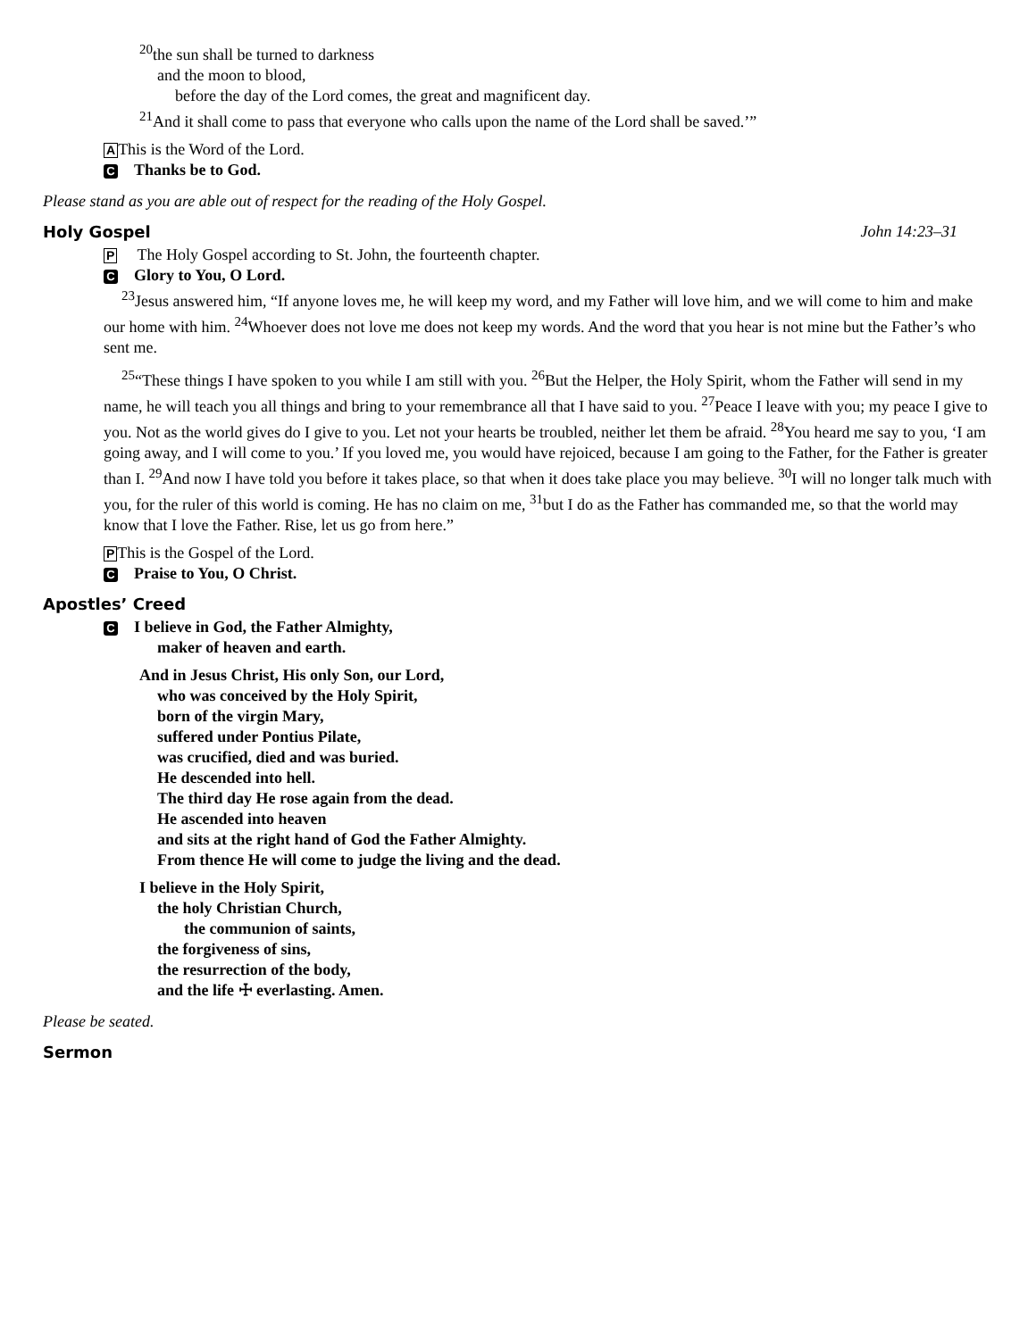<sup>20</sup> the sun shall be turned to darkness
and the moon to blood,
before the day of the Lord comes, the great and magnificent day.
<sup>21</sup> And it shall come to pass that everyone who calls upon the name of the Lord shall be saved.’”
AThis is the Word of the Lord.
C Thanks be to God.
Please stand as you are able out of respect for the reading of the Holy Gospel.
Holy Gospel John 14:23–31
P The Holy Gospel according to St. John, the fourteenth chapter.
C Glory to You, O Lord.
<sup>23</sup> Jesus answered him, “If anyone loves me, he will keep my word, and my Father will love him, and we will come to him and make our home with him. <sup>24</sup>Whoever does not love me does not keep my words. And the word that you hear is not mine but the Father’s who sent me.
<sup>25</sup> “These things I have spoken to you while I am still with you. <sup>26</sup>But the Helper, the Holy Spirit, whom the Father will send in my name, he will teach you all things and bring to your remembrance all that I have said to you. <sup>27</sup>Peace I leave with you; my peace I give to you. Not as the world gives do I give to you. Let not your hearts be troubled, neither let them be afraid. <sup>28</sup>You heard me say to you, ‘I am going away, and I will come to you.’ If you loved me, you would have rejoiced, because I am going to the Father, for the Father is greater than I. <sup>29</sup>And now I have told you before it takes place, so that when it does take place you may believe. <sup>30</sup>I will no longer talk much with you, for the ruler of this world is coming. He has no claim on me, <sup>31</sup>but I do as the Father has commanded me, so that the world may know that I love the Father. Rise, let us go from here.”
PThis is the Gospel of the Lord.
C Praise to You, O Christ.
Apostles’ Creed
C I believe in God, the Father Almighty,
maker of heaven and earth.
And in Jesus Christ, His only Son, our Lord,
who was conceived by the Holy Spirit,
born of the virgin Mary,
suffered under Pontius Pilate,
was crucified, died and was buried.
He descended into hell.
The third day He rose again from the dead.
He ascended into heaven
and sits at the right hand of God the Father Almighty.
From thence He will come to judge the living and the dead.
I believe in the Holy Spirit,
the holy Christian Church,
the communion of saints,
the forgiveness of sins,
the resurrection of the body,
and the life ☩ everlasting. Amen.
Please be seated.
Sermon